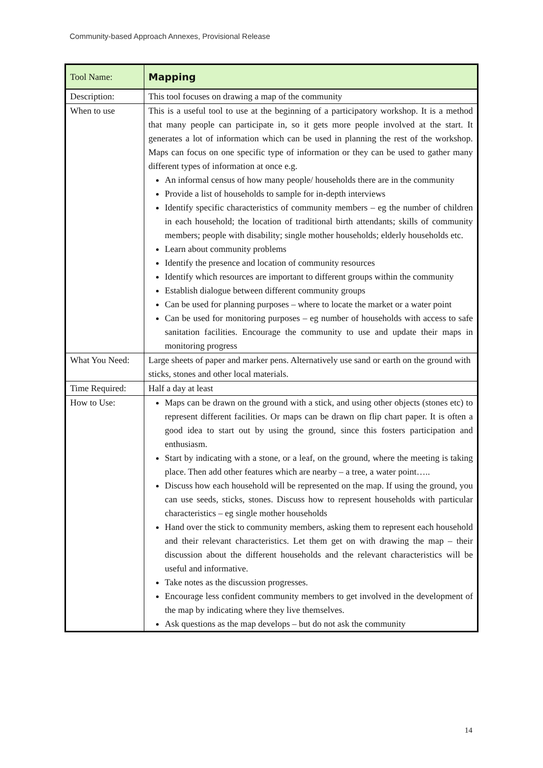Community-based Approach Annexes, Provisional Release
| Tool Name: | Mapping |
| Description: | This tool focuses on drawing a map of the community |
| When to use | This is a useful tool to use at the beginning of a participatory workshop. It is a method that many people can participate in, so it gets more people involved at the start. It generates a lot of information which can be used in planning the rest of the workshop. Maps can focus on one specific type of information or they can be used to gather many different types of information at once e.g. An informal census of how many people/ households there are in the community Provide a list of households to sample for in-depth interviews Identify specific characteristics of community members – eg the number of children in each household; the location of traditional birth attendants; skills of community members; people with disability; single mother households; elderly households etc. Learn about community problems Identify the presence and location of community resources Identify which resources are important to different groups within the community Establish dialogue between different community groups Can be used for planning purposes – where to locate the market or a water point Can be used for monitoring purposes – eg number of households with access to safe sanitation facilities. Encourage the community to use and update their maps in monitoring progress |
| What You Need: | Large sheets of paper and marker pens. Alternatively use sand or earth on the ground with sticks, stones and other local materials. |
| Time Required: | Half a day at least |
| How to Use: | Maps can be drawn on the ground with a stick, and using other objects (stones etc) to represent different facilities. Or maps can be drawn on flip chart paper. It is often a good idea to start out by using the ground, since this fosters participation and enthusiasm. Start by indicating with a stone, or a leaf, on the ground, where the meeting is taking place. Then add other features which are nearby – a tree, a water point….. Discuss how each household will be represented on the map. If using the ground, you can use seeds, sticks, stones. Discuss how to represent households with particular characteristics – eg single mother households Hand over the stick to community members, asking them to represent each household and their relevant characteristics. Let them get on with drawing the map – their discussion about the different households and the relevant characteristics will be useful and informative. Take notes as the discussion progresses. Encourage less confident community members to get involved in the development of the map by indicating where they live themselves. Ask questions as the map develops – but do not ask the community |
14